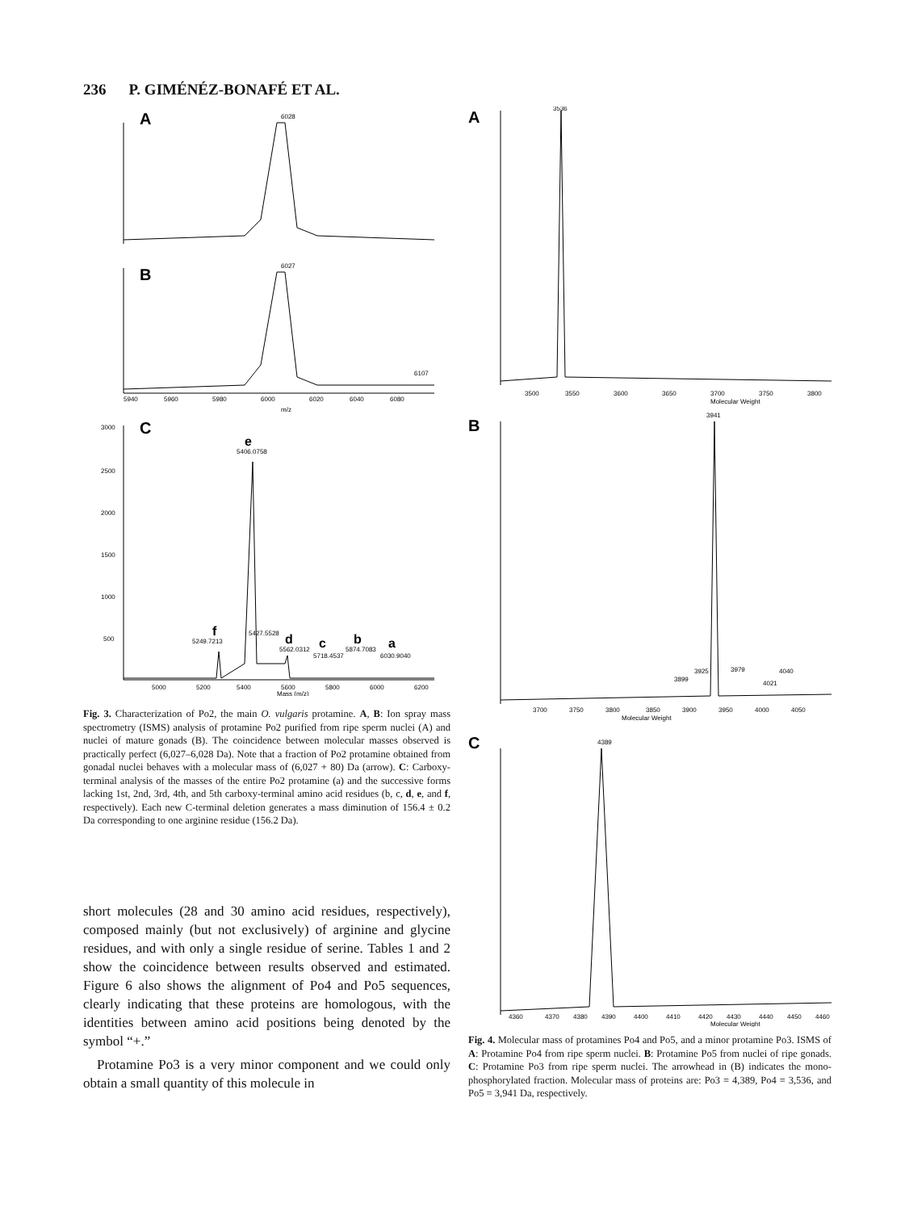236 P. GIMÉNÉZ-BONAFÉ ET AL.
A
6028
B
6027
6107
5940
5960
5980
6000
6020
6040
6080
m/z
C
e
5406.0758
f
5249.7213
5427.5528
d
5562.0312
c
5718.4537
b
5874.7083
a
6030.9040
3000
2500
2000
1500
1000
500
5000
5200
5400
5600
5800
6000
6200
Mass (m/z)
Fig. 3. Characterization of Po2, the main O. vulgaris protamine. A, B: Ion spray mass spectrometry (ISMS) analysis of protamine Po2 purified from ripe sperm nuclei (A) and nuclei of mature gonads (B). The coincidence between molecular masses observed is practically perfect (6,027–6,028 Da). Note that a fraction of Po2 protamine obtained from gonadal nuclei behaves with a molecular mass of (6,027 + 80) Da (arrow). C: Carboxy-terminal analysis of the masses of the entire Po2 protamine (a) and the successive forms lacking 1st, 2nd, 3rd, 4th, and 5th carboxy-terminal amino acid residues (b, c, d, e, and f, respectively). Each new C-terminal deletion generates a mass diminution of 156.4 ± 0.2 Da corresponding to one arginine residue (156.2 Da).
short molecules (28 and 30 amino acid residues, respectively), composed mainly (but not exclusively) of arginine and glycine residues, and with only a single residue of serine. Tables 1 and 2 show the coincidence between results observed and estimated. Figure 6 also shows the alignment of Po4 and Po5 sequences, clearly indicating that these proteins are homologous, with the identities between amino acid positions being denoted by the symbol “+.”
Protamine Po3 is a very minor component and we could only obtain a small quantity of this molecule in
A
3536
3500
3550
3600
3650
3700
3750
3800
Molecular Weight
B
3941
3899
3925
3979
4021
4040
3700
3750
3800
3850
3900
3950
4000
4050
Molecular Weight
C
4389
4360
4370
4380
4390
4400
4410
4420
4430
4440
4450
4460
Molecular Weight
Fig. 4. Molecular mass of protamines Po4 and Po5, and a minor protamine Po3. ISMS of A: Protamine Po4 from ripe sperm nuclei. B: Protamine Po5 from nuclei of ripe gonads. C: Protamine Po3 from ripe sperm nuclei. The arrowhead in (B) indicates the mono-phosphorylated fraction. Molecular mass of proteins are: Po3 = 4,389, Po4 = 3,536, and Po5 = 3,941 Da, respectively.